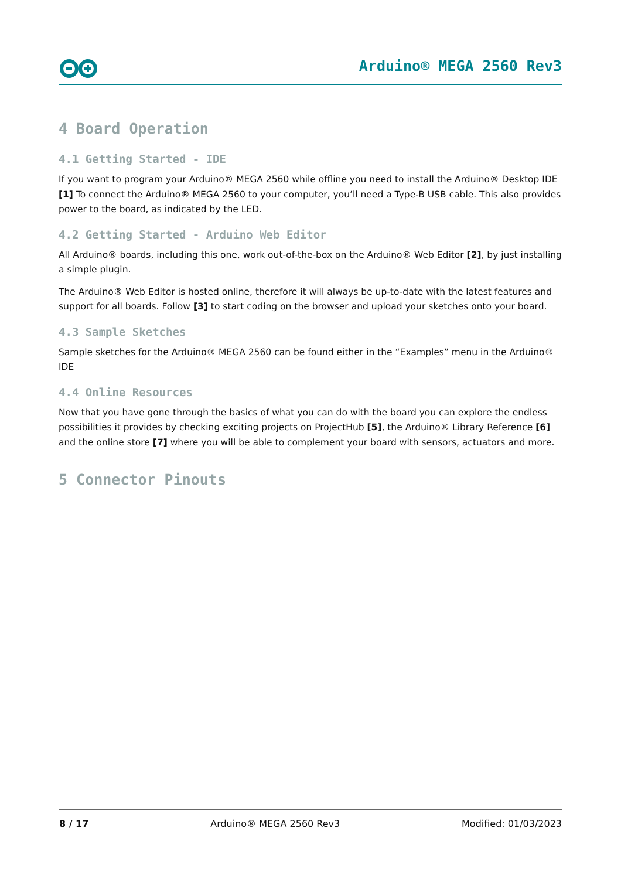Arduino® MEGA 2560 Rev3
4 Board Operation
4.1 Getting Started - IDE
If you want to program your Arduino® MEGA 2560 while offline you need to install the Arduino® Desktop IDE [1] To connect the Arduino® MEGA 2560 to your computer, you’ll need a Type-B USB cable. This also provides power to the board, as indicated by the LED.
4.2 Getting Started - Arduino Web Editor
All Arduino® boards, including this one, work out-of-the-box on the Arduino® Web Editor [2], by just installing a simple plugin.
The Arduino® Web Editor is hosted online, therefore it will always be up-to-date with the latest features and support for all boards. Follow [3] to start coding on the browser and upload your sketches onto your board.
4.3 Sample Sketches
Sample sketches for the Arduino® MEGA 2560 can be found either in the “Examples” menu in the Arduino® IDE
4.4 Online Resources
Now that you have gone through the basics of what you can do with the board you can explore the endless possibilities it provides by checking exciting projects on ProjectHub [5], the Arduino® Library Reference [6] and the online store [7] where you will be able to complement your board with sensors, actuators and more.
5 Connector Pinouts
8 / 17 Arduino® MEGA 2560 Rev3 Modified: 01/03/2023